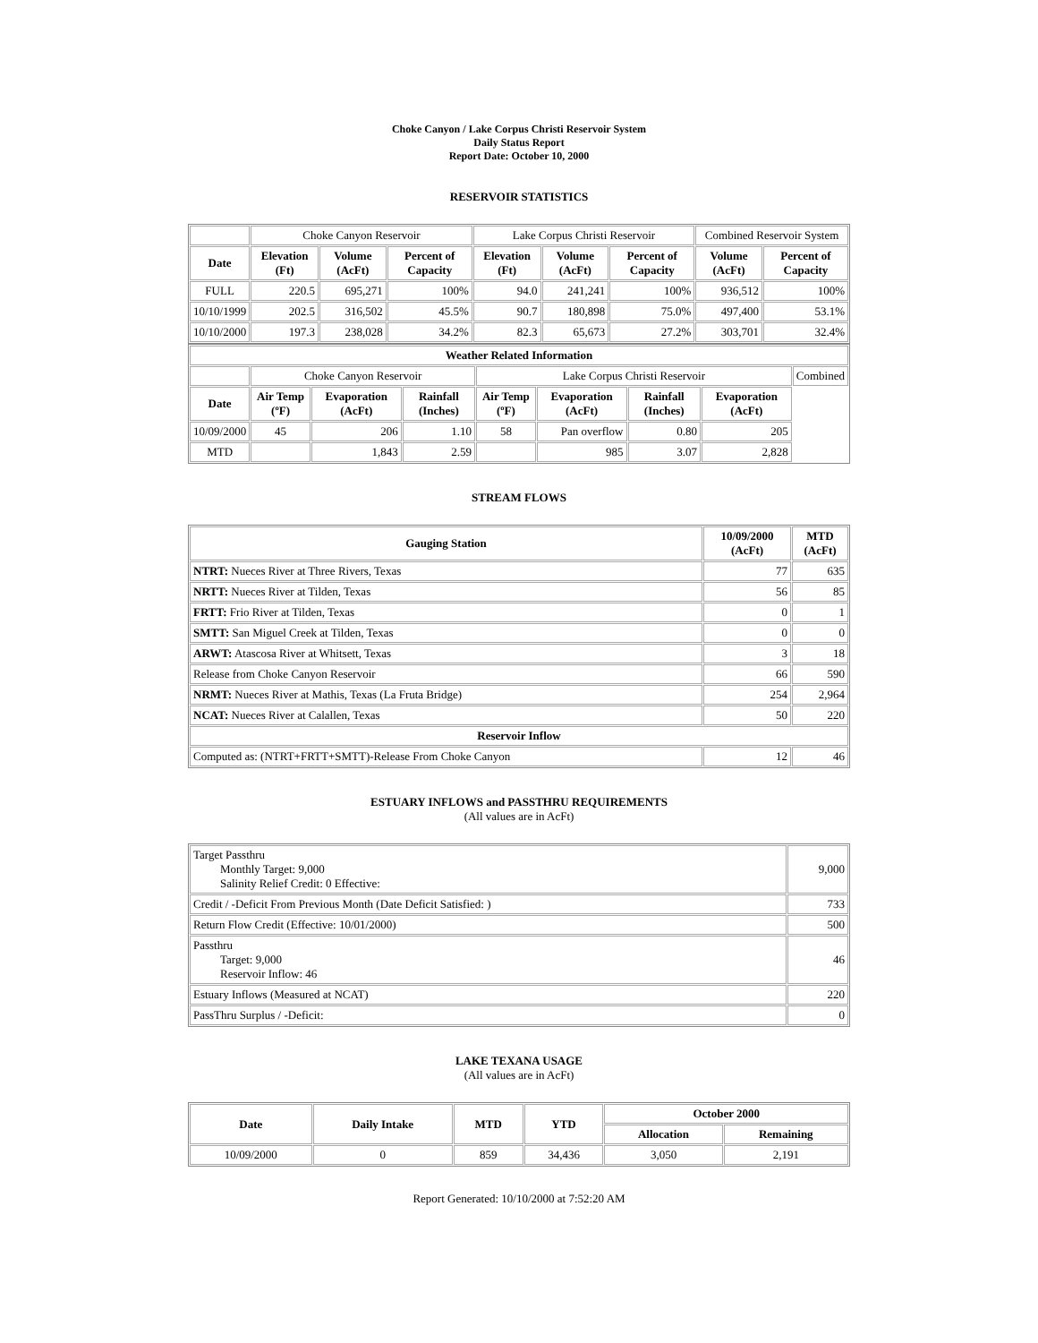Choke Canyon / Lake Corpus Christi Reservoir System
Daily Status Report
Report Date: October 10, 2000
RESERVOIR STATISTICS
| | Choke Canyon Reservoir | | | Lake Corpus Christi Reservoir | | | Combined Reservoir System | |
| Date | Elevation (Ft) | Volume (AcFt) | Percent of Capacity | Elevation (Ft) | Volume (AcFt) | Percent of Capacity | Volume (AcFt) | Percent of Capacity |
| FULL | 220.5 | 695,271 | 100% | 94.0 | 241,241 | 100% | 936,512 | 100% |
| 10/10/1999 | 202.5 | 316,502 | 45.5% | 90.7 | 180,898 | 75.0% | 497,400 | 53.1% |
| 10/10/2000 | 197.3 | 238,028 | 34.2% | 82.3 | 65,673 | 27.2% | 303,701 | 32.4% |
| Weather Related Information | | | | | | | | |
| --- | --- | --- | --- | --- | --- | --- | --- | --- |
| | Choke Canyon Reservoir | | | Lake Corpus Christi Reservoir | | | | Combined |
| Date | Air Temp (ºF) | Evaporation (AcFt) | Rainfall (Inches) | Air Temp (ºF) | Evaporation (AcFt) | Rainfall (Inches) | Evaporation (AcFt) | |
| 10/09/2000 | 45 | 206 | 1.10 | 58 | Pan overflow | 0.80 | 205 | |
| MTD | | 1,843 | 2.59 | | 985 | 3.07 | 2,828 | |
STREAM FLOWS
| Gauging Station | 10/09/2000 (AcFt) | MTD (AcFt) |
| --- | --- | --- |
| NTRT: Nueces River at Three Rivers, Texas | 77 | 635 |
| NRTT: Nueces River at Tilden, Texas | 56 | 85 |
| FRTT: Frio River at Tilden, Texas | 0 | 1 |
| SMTT: San Miguel Creek at Tilden, Texas | 0 | 0 |
| ARWT: Atascosa River at Whitsett, Texas | 3 | 18 |
| Release from Choke Canyon Reservoir | 66 | 590 |
| NRMT: Nueces River at Mathis, Texas (La Fruta Bridge) | 254 | 2,964 |
| NCAT: Nueces River at Calallen, Texas | 50 | 220 |
| Reservoir Inflow | | |
| Computed as: (NTRT+FRTT+SMTT)-Release From Choke Canyon | 12 | 46 |
ESTUARY INFLOWS and PASSTHRU REQUIREMENTS
(All values are in AcFt)
| Target Passthru Monthly Target: 9,000 Salinity Relief Credit: 0 Effective: | 9,000 |
| Credit / -Deficit From Previous Month (Date Deficit Satisfied: ) | 733 |
| Return Flow Credit (Effective: 10/01/2000) | 500 |
| Passthru Target: 9,000 Reservoir Inflow: 46 | 46 |
| Estuary Inflows (Measured at NCAT) | 220 |
| PassThru Surplus / -Deficit: | 0 |
LAKE TEXANA USAGE
(All values are in AcFt)
| Date | Daily Intake | MTD | YTD | October 2000 | |
| --- | --- | --- | --- | --- | --- |
| | | | | Allocation | Remaining |
| 10/09/2000 | 0 | 859 | 34,436 | 3,050 | 2,191 |
Report Generated: 10/10/2000 at 7:52:20 AM